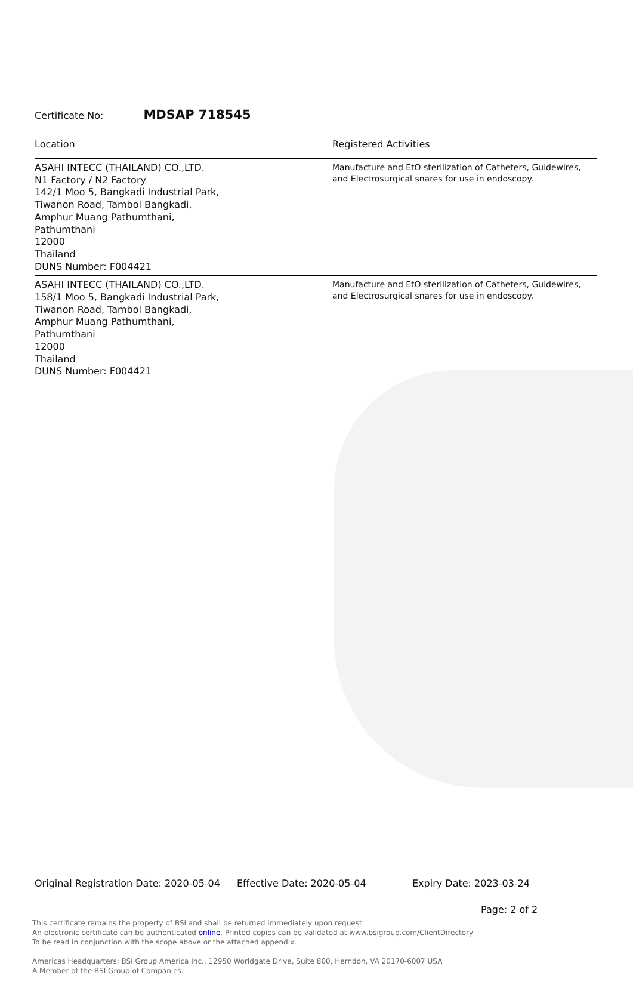Certificate No: MDSAP 718545
| Location | Registered Activities |
| --- | --- |
| ASAHI INTECC (THAILAND) CO.,LTD. N1 Factory / N2 Factory 142/1 Moo 5, Bangkadi Industrial Park, Tiwanon Road, Tambol Bangkadi, Amphur Muang Pathumthani, Pathumthani 12000 Thailand DUNS Number: F004421 | Manufacture and EtO sterilization of Catheters, Guidewires, and Electrosurgical snares for use in endoscopy. |
| ASAHI INTECC (THAILAND) CO.,LTD. 158/1 Moo 5, Bangkadi Industrial Park, Tiwanon Road, Tambol Bangkadi, Amphur Muang Pathumthani, Pathumthani 12000 Thailand DUNS Number: F004421 | Manufacture and EtO sterilization of Catheters, Guidewires, and Electrosurgical snares for use in endoscopy. |
Original Registration Date: 2020-05-04 Effective Date: 2020-05-04 Expiry Date: 2023-03-24
Page: 2 of 2
This certificate remains the property of BSI and shall be returned immediately upon request.
An electronic certificate can be authenticated online. Printed copies can be validated at www.bsigroup.com/ClientDirectory
To be read in conjunction with the scope above or the attached appendix.
Americas Headquarters: BSI Group America Inc., 12950 Worldgate Drive, Suite 800, Herndon, VA 20170-6007 USA
A Member of the BSI Group of Companies.